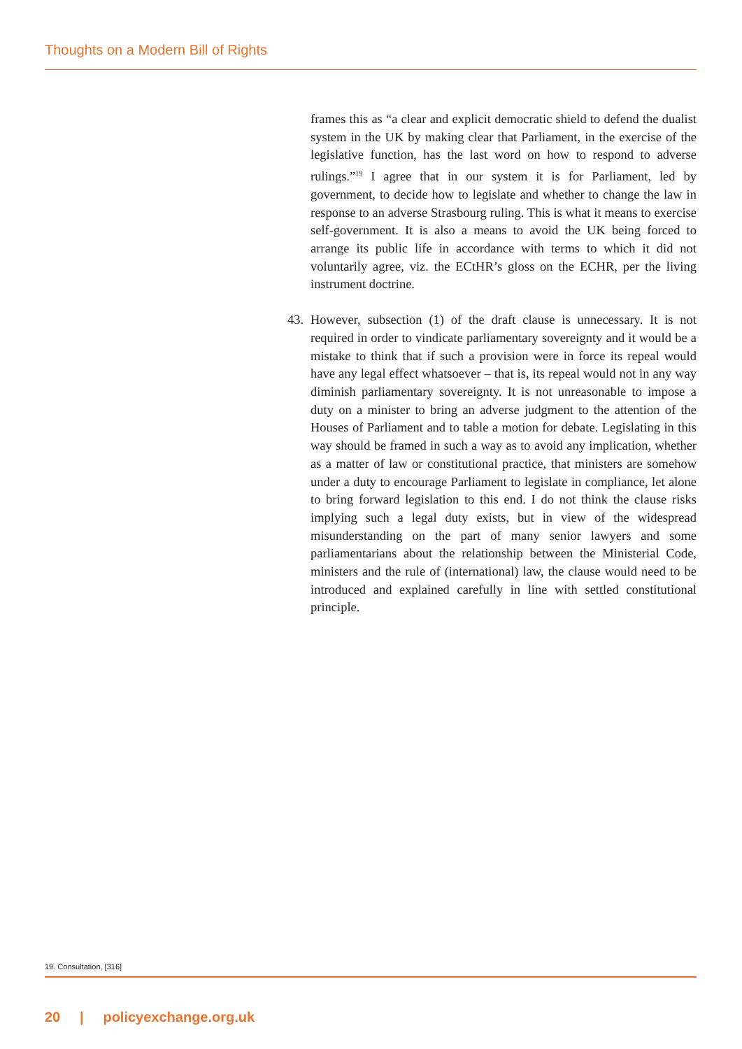Thoughts on a Modern Bill of Rights
frames this as “a clear and explicit democratic shield to defend the dualist system in the UK by making clear that Parliament, in the exercise of the legislative function, has the last word on how to respond to adverse rulings.”<sup>19</sup> I agree that in our system it is for Parliament, led by government, to decide how to legislate and whether to change the law in response to an adverse Strasbourg ruling. This is what it means to exercise self-government. It is also a means to avoid the UK being forced to arrange its public life in accordance with terms to which it did not voluntarily agree, viz. the ECtHR’s gloss on the ECHR, per the living instrument doctrine.
43. However, subsection (1) of the draft clause is unnecessary. It is not required in order to vindicate parliamentary sovereignty and it would be a mistake to think that if such a provision were in force its repeal would have any legal effect whatsoever – that is, its repeal would not in any way diminish parliamentary sovereignty. It is not unreasonable to impose a duty on a minister to bring an adverse judgment to the attention of the Houses of Parliament and to table a motion for debate. Legislating in this way should be framed in such a way as to avoid any implication, whether as a matter of law or constitutional practice, that ministers are somehow under a duty to encourage Parliament to legislate in compliance, let alone to bring forward legislation to this end. I do not think the clause risks implying such a legal duty exists, but in view of the widespread misunderstanding on the part of many senior lawyers and some parliamentarians about the relationship between the Ministerial Code, ministers and the rule of (international) law, the clause would need to be introduced and explained carefully in line with settled constitutional principle.
19. Consultation, [316]
20 | policyexchange.org.uk